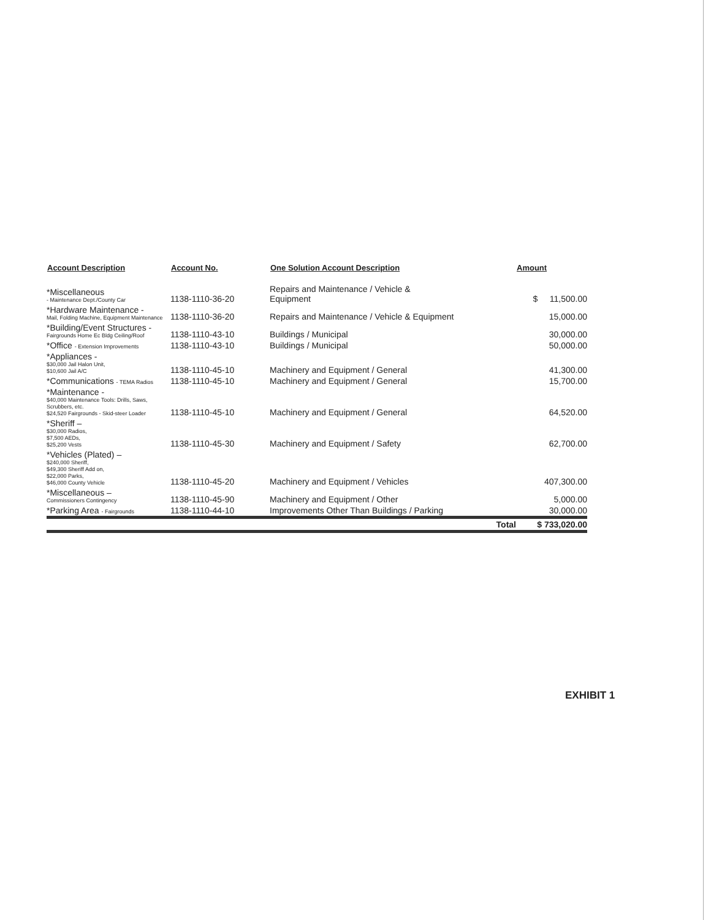| Account Description | Account No. | One Solution Account Description | Amount |
| --- | --- | --- | --- |
| *Miscellaneous - Maintenance Dept./County Car | 1138-1110-36-20 | Repairs and Maintenance / Vehicle & Equipment | $ 11,500.00 |
| *Hardware Maintenance - Mail, Folding Machine, Equipment Maintenance | 1138-1110-36-20 | Repairs and Maintenance / Vehicle & Equipment | 15,000.00 |
| *Building/Event Structures - Fairgrounds Home Ec Bldg Ceiling/Roof | 1138-1110-43-10 | Buildings / Municipal | 30,000.00 |
| *Office - Extension Improvements | 1138-1110-43-10 | Buildings / Municipal | 50,000.00 |
| *Appliances - $30,000 Jail Halon Unit, $10,600 Jail A/C | 1138-1110-45-10 | Machinery and Equipment / General | 41,300.00 |
| *Communications - TEMA Radios | 1138-1110-45-10 | Machinery and Equipment / General | 15,700.00 |
| *Maintenance - $40,000 Maintenance Tools: Drills, Saws, Scrubbers, etc. $24,520 Fairgrounds - Skid-steer Loader | 1138-1110-45-10 | Machinery and Equipment / General | 64,520.00 |
| *Sheriff – $30,000 Radios, $7,500 AEDs, $25,200 Vests | 1138-1110-45-30 | Machinery and Equipment / Safety | 62,700.00 |
| *Vehicles (Plated) – $240,000 Sheriff, $49,300 Sheriff Add on, $22,000 Parks, $46,000 County Vehicle | 1138-1110-45-20 | Machinery and Equipment / Vehicles | 407,300.00 |
| *Miscellaneous – Commissioners Contingency | 1138-1110-45-90 | Machinery and Equipment / Other | 5,000.00 |
| *Parking Area - Fairgrounds | 1138-1110-44-10 | Improvements Other Than Buildings / Parking | 30,000.00 |
| | | Total | $ 733,020.00 |
EXHIBIT 1